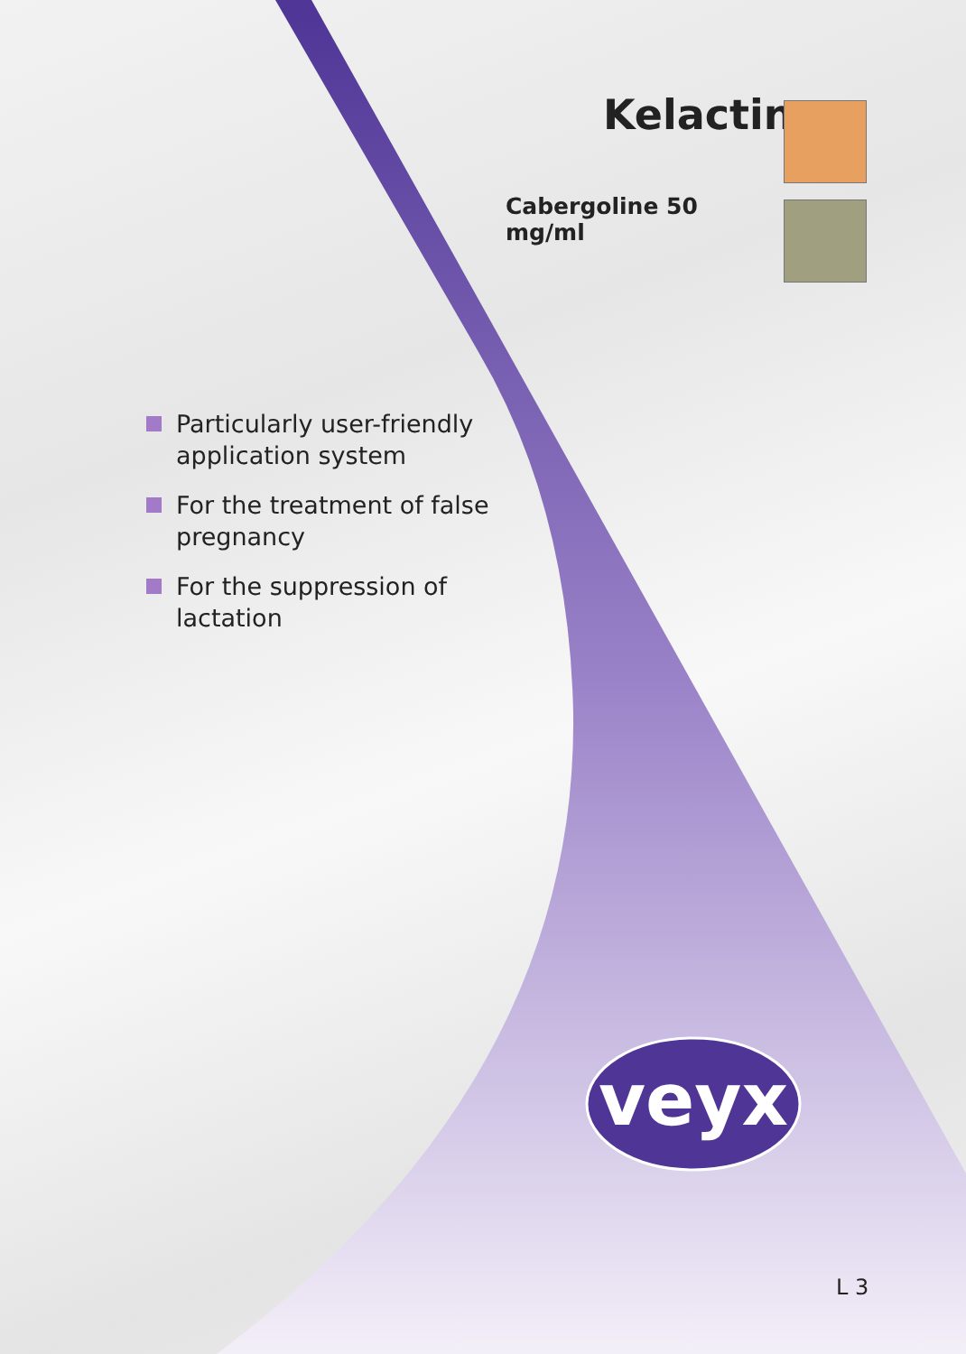Kelactin
Cabergoline 50 mg/ml
Particularly user-friendly application system
For the treatment of false pregnancy
For the suppression of lactation
veyx
L 3